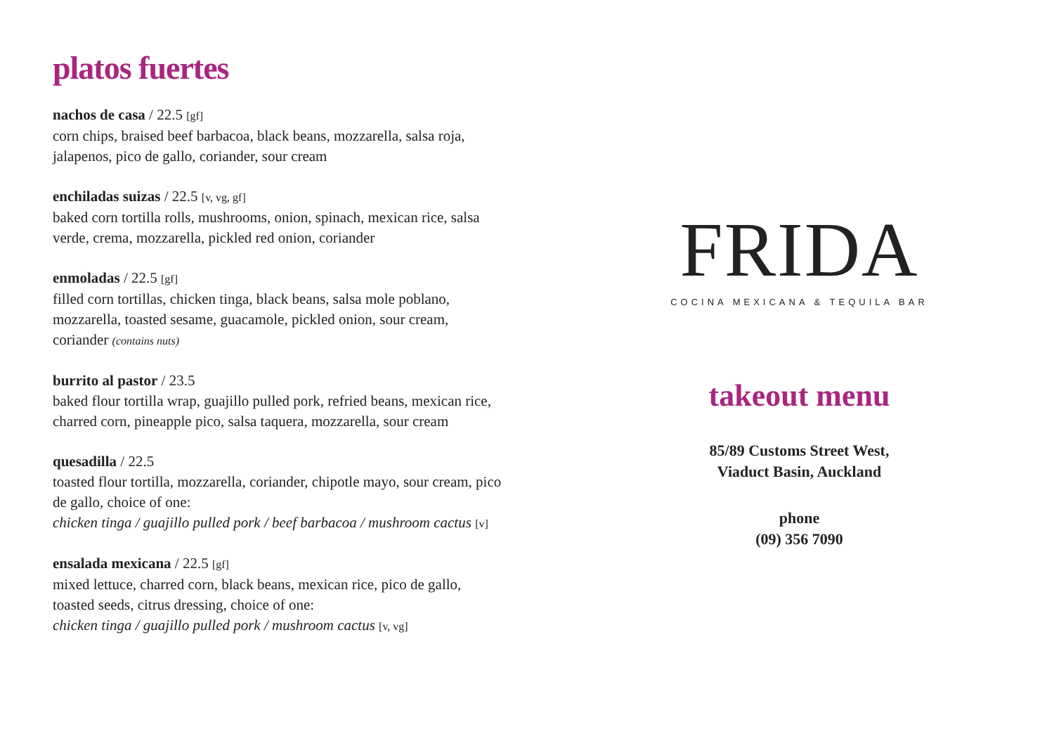platos fuertes
nachos de casa / 22.5 [gf]
corn chips, braised beef barbacoa, black beans, mozzarella, salsa roja, jalapenos, pico de gallo, coriander, sour cream
enchiladas suizas / 22.5 [v, vg, gf]
baked corn tortilla rolls, mushrooms, onion, spinach, mexican rice, salsa verde, crema, mozzarella, pickled red onion, coriander
enmoladas / 22.5 [gf]
filled corn tortillas, chicken tinga, black beans, salsa mole poblano, mozzarella, toasted sesame, guacamole, pickled onion, sour cream, coriander (contains nuts)
burrito al pastor / 23.5
baked flour tortilla wrap, guajillo pulled pork, refried beans, mexican rice, charred corn, pineapple pico, salsa taquera, mozzarella, sour cream
quesadilla / 22.5
toasted flour tortilla, mozzarella, coriander, chipotle mayo, sour cream, pico de gallo, choice of one:
chicken tinga / guajillo pulled pork / beef barbacoa / mushroom cactus [v]
ensalada mexicana / 22.5 [gf]
mixed lettuce, charred corn, black beans, mexican rice, pico de gallo, toasted seeds, citrus dressing, choice of one:
chicken tinga / guajillo pulled pork / mushroom cactus [v, vg]
FRIDA
COCINA MEXICANA & TEQUILA BAR
takeout menu
85/89 Customs Street West,
Viaduct Basin, Auckland
phone
(09) 356 7090